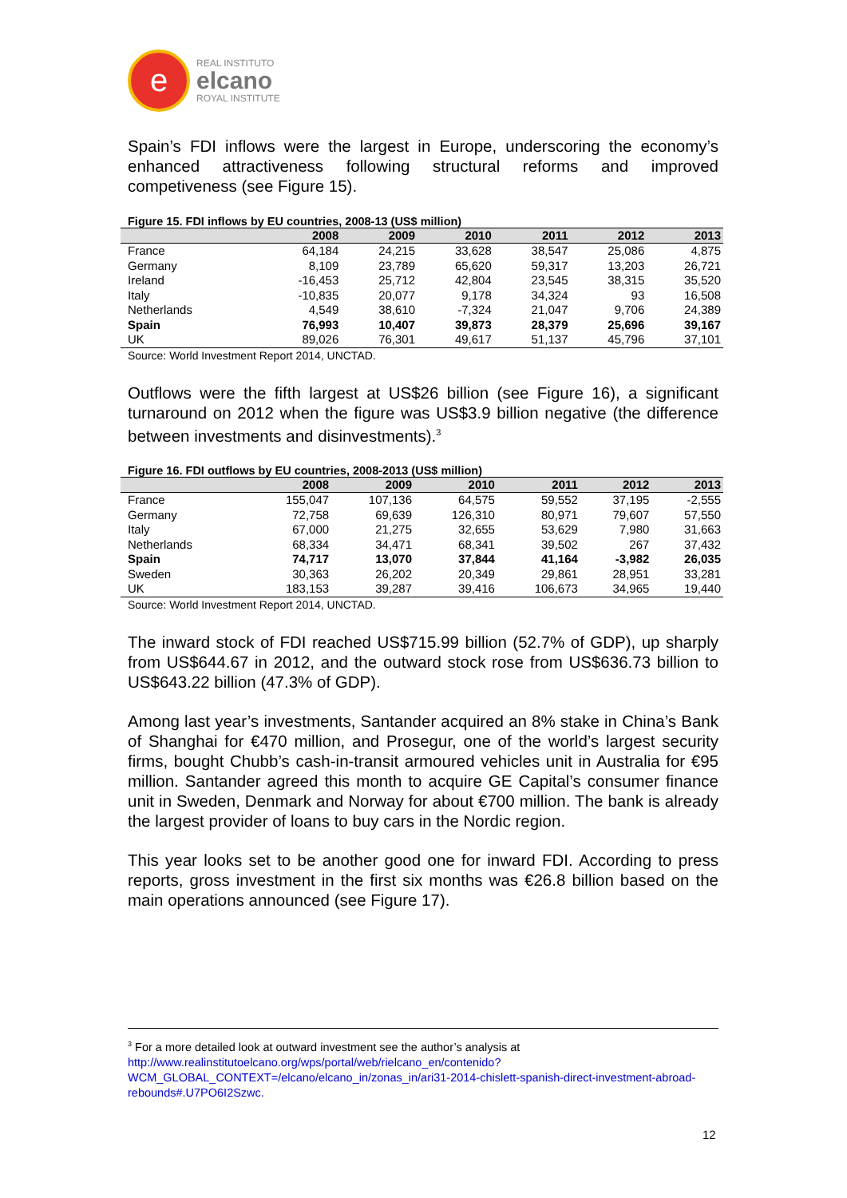e
REAL INSTITUTO
elcano
ROYAL INSTITUTE
Spain’s FDI inflows were the largest in Europe, underscoring the economy’s enhanced attractiveness following structural reforms and improved competiveness (see Figure 15).
Figure 15. FDI inflows by EU countries, 2008-13 (US$ million)
| | 2008 | 2009 | 2010 | 2011 | 2012 | 2013 |
| --- | --- | --- | --- | --- | --- | --- |
| France | 64,184 | 24,215 | 33,628 | 38,547 | 25,086 | 4,875 |
| Germany | 8,109 | 23,789 | 65,620 | 59,317 | 13,203 | 26,721 |
| Ireland | -16,453 | 25,712 | 42,804 | 23,545 | 38,315 | 35,520 |
| Italy | -10,835 | 20,077 | 9,178 | 34,324 | 93 | 16,508 |
| Netherlands | 4,549 | 38,610 | -7,324 | 21,047 | 9,706 | 24,389 |
| Spain | 76,993 | 10,407 | 39,873 | 28,379 | 25,696 | 39,167 |
| UK | 89,026 | 76,301 | 49,617 | 51,137 | 45,796 | 37,101 |
Source: World Investment Report 2014, UNCTAD.
Outflows were the fifth largest at US$26 billion (see Figure 16), a significant turnaround on 2012 when the figure was US$3.9 billion negative (the difference between investments and disinvestments).<sup>3</sup>
Figure 16. FDI outflows by EU countries, 2008-2013 (US$ million)
| | 2008 | 2009 | 2010 | 2011 | 2012 | 2013 |
| --- | --- | --- | --- | --- | --- | --- |
| France | 155,047 | 107,136 | 64,575 | 59,552 | 37,195 | -2,555 |
| Germany | 72,758 | 69,639 | 126,310 | 80,971 | 79,607 | 57,550 |
| Italy | 67,000 | 21,275 | 32,655 | 53,629 | 7,980 | 31,663 |
| Netherlands | 68,334 | 34,471 | 68,341 | 39,502 | 267 | 37,432 |
| Spain | 74,717 | 13,070 | 37,844 | 41,164 | -3,982 | 26,035 |
| Sweden | 30,363 | 26,202 | 20,349 | 29,861 | 28,951 | 33,281 |
| UK | 183,153 | 39,287 | 39,416 | 106,673 | 34,965 | 19,440 |
Source: World Investment Report 2014, UNCTAD.
The inward stock of FDI reached US$715.99 billion (52.7% of GDP), up sharply from US$644.67 in 2012, and the outward stock rose from US$636.73 billion to US$643.22 billion (47.3% of GDP).
Among last year’s investments, Santander acquired an 8% stake in China’s Bank of Shanghai for €470 million, and Prosegur, one of the world’s largest security firms, bought Chubb’s cash-in-transit armoured vehicles unit in Australia for €95 million. Santander agreed this month to acquire GE Capital’s consumer finance unit in Sweden, Denmark and Norway for about €700 million. The bank is already the largest provider of loans to buy cars in the Nordic region.
This year looks set to be another good one for inward FDI. According to press reports, gross investment in the first six months was €26.8 billion based on the main operations announced (see Figure 17).
<sup>3</sup> For a more detailed look at outward investment see the author’s analysis at http://www.realinstitutoelcano.org/wps/portal/web/rielcano_en/contenido?WCM_GLOBAL_CONTEXT=/elcano/elcano_in/zonas_in/ari31-2014-chislett-spanish-direct-investment-abroad-rebounds#.U7PO6I2Szwc.
12